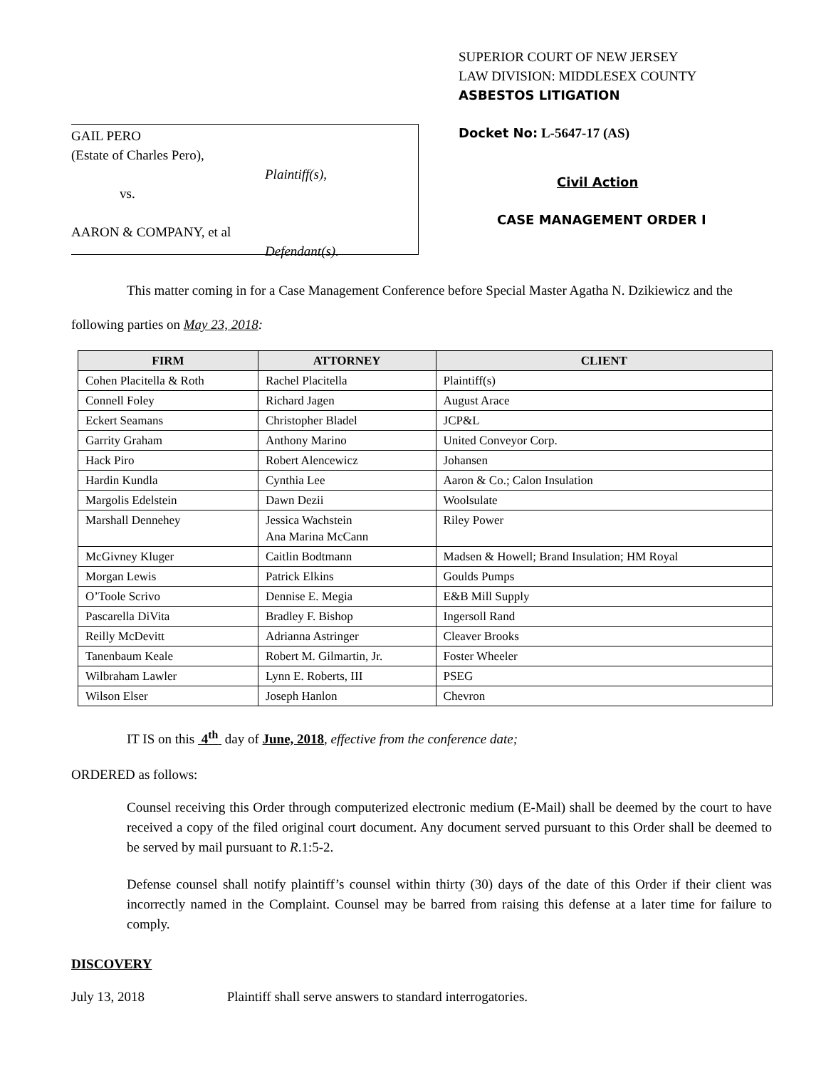GAIL PERO
(Estate of Charles Pero),
Plaintiff(s),
vs.
AARON & COMPANY, et al
Defendant(s).
SUPERIOR COURT OF NEW JERSEY
LAW DIVISION: MIDDLESEX COUNTY
ASBESTOS LITIGATION
Docket No: L-5647-17 (AS)
Civil Action
CASE MANAGEMENT ORDER I
This matter coming in for a Case Management Conference before Special Master Agatha N. Dzikiewicz and the following parties on May 23, 2018:
| FIRM | ATTORNEY | CLIENT |
| --- | --- | --- |
| Cohen Placitella & Roth | Rachel Placitella | Plaintiff(s) |
| Connell Foley | Richard Jagen | August Arace |
| Eckert Seamans | Christopher Bladel | JCP&L |
| Garrity Graham | Anthony Marino | United Conveyor Corp. |
| Hack Piro | Robert Alencewicz | Johansen |
| Hardin Kundla | Cynthia Lee | Aaron & Co.; Calon Insulation |
| Margolis Edelstein | Dawn Dezii | Woolsulate |
| Marshall Dennehey | Jessica Wachstein Ana Marina McCann | Riley Power |
| McGivney Kluger | Caitlin Bodtmann | Madsen & Howell; Brand Insulation; HM Royal |
| Morgan Lewis | Patrick Elkins | Goulds Pumps |
| O’Toole Scrivo | Dennise E. Megia | E&B Mill Supply |
| Pascarella DiVita | Bradley F. Bishop | Ingersoll Rand |
| Reilly McDevitt | Adrianna Astringer | Cleaver Brooks |
| Tanenbaum Keale | Robert M. Gilmartin, Jr. | Foster Wheeler |
| Wilbraham Lawler | Lynn E. Roberts, III | PSEG |
| Wilson Elser | Joseph Hanlon | Chevron |
IT IS on this 4<sup>th</sup> day of June, 2018, effective from the conference date;
ORDERED as follows:
Counsel receiving this Order through computerized electronic medium (E-Mail) shall be deemed by the court to have received a copy of the filed original court document. Any document served pursuant to this Order shall be deemed to be served by mail pursuant to R.1:5-2.
Defense counsel shall notify plaintiff’s counsel within thirty (30) days of the date of this Order if their client was incorrectly named in the Complaint. Counsel may be barred from raising this defense at a later time for failure to comply.
DISCOVERY
July 13, 2018 Plaintiff shall serve answers to standard interrogatories.